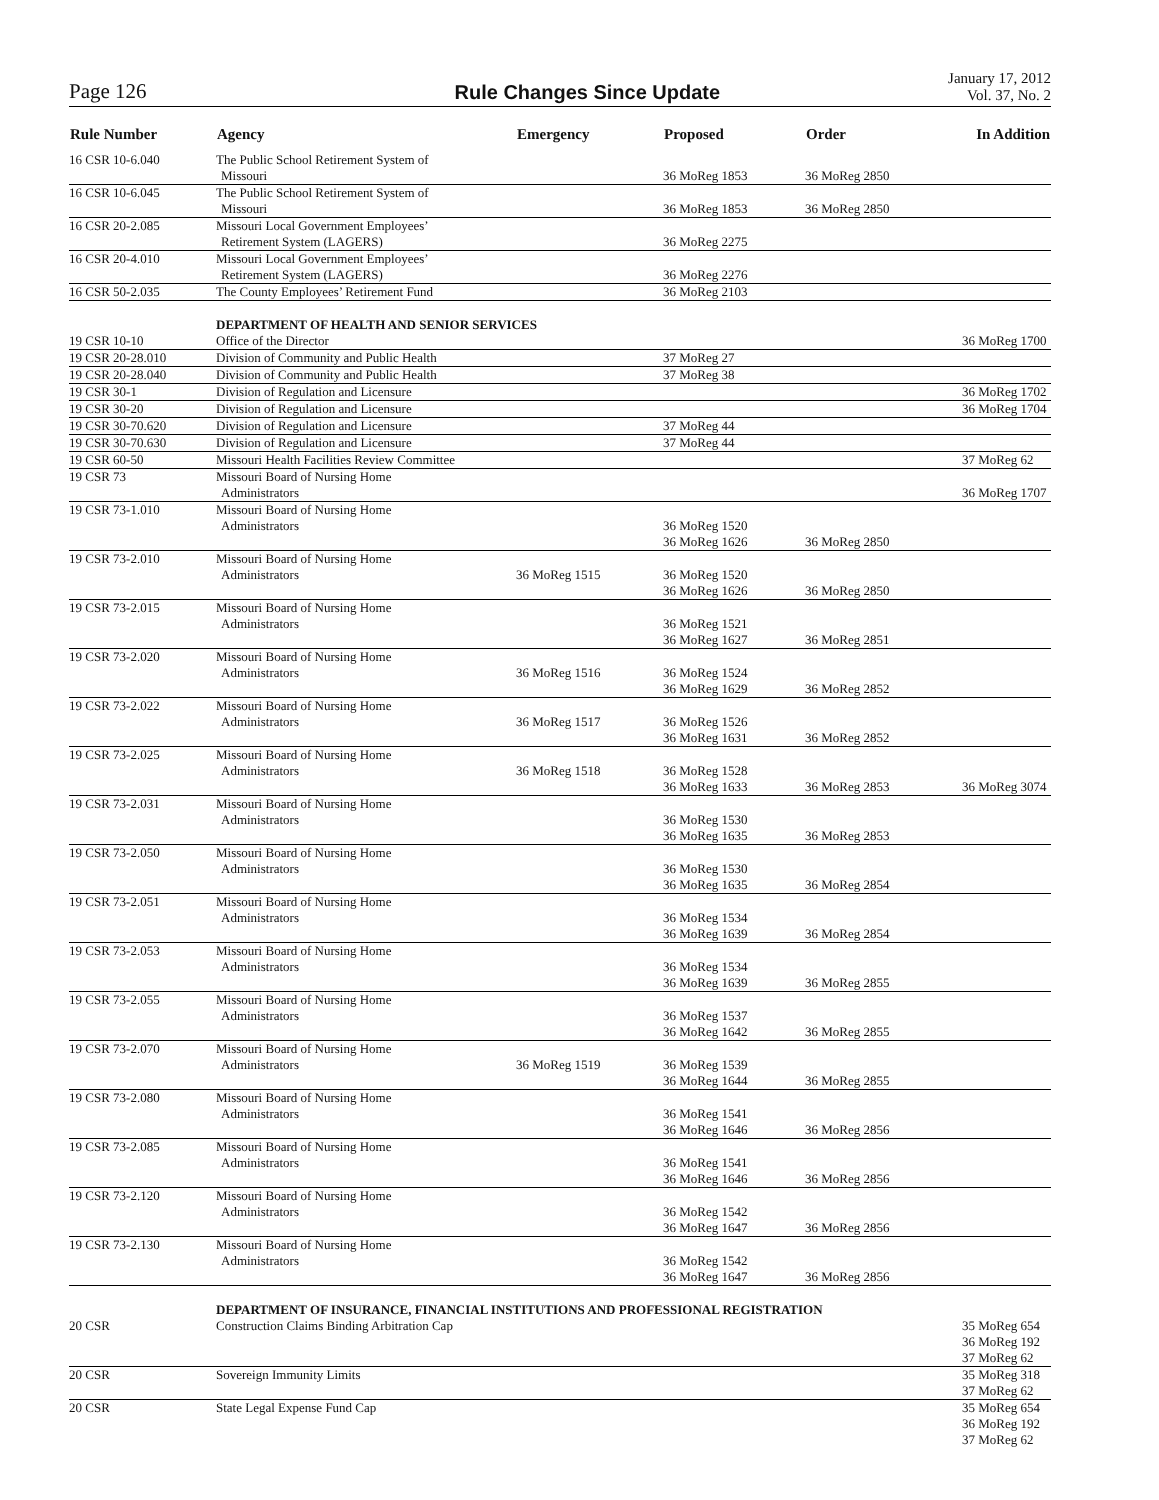Page 126
Rule Changes Since Update
January 17, 2012
Vol. 37, No. 2
| Rule Number | Agency | Emergency | Proposed | Order | In Addition |
| --- | --- | --- | --- | --- | --- |
| 16 CSR 10-6.040 | The Public School Retirement System of Missouri | | 36 MoReg 1853 | 36 MoReg 2850 | |
| 16 CSR 10-6.045 | The Public School Retirement System of Missouri | | 36 MoReg 1853 | 36 MoReg 2850 | |
| 16 CSR 20-2.085 | Missouri Local Government Employees’ Retirement System (LAGERS) | | 36 MoReg 2275 | | |
| 16 CSR 20-4.010 | Missouri Local Government Employees’ Retirement System (LAGERS) | | 36 MoReg 2276 | | |
| 16 CSR 50-2.035 | The County Employees’ Retirement Fund | | 36 MoReg 2103 | | |
| | DEPARTMENT OF HEALTH AND SENIOR SERVICES | | | | |
| 19 CSR 10-10 | Office of the Director | | | | 36 MoReg 1700 |
| 19 CSR 20-28.010 | Division of Community and Public Health | | 37 MoReg 27 | | |
| 19 CSR 20-28.040 | Division of Community and Public Health | | 37 MoReg 38 | | |
| 19 CSR 30-1 | Division of Regulation and Licensure | | | | 36 MoReg 1702 |
| 19 CSR 30-20 | Division of Regulation and Licensure | | | | 36 MoReg 1704 |
| 19 CSR 30-70.620 | Division of Regulation and Licensure | | 37 MoReg 44 | | |
| 19 CSR 30-70.630 | Division of Regulation and Licensure | | 37 MoReg 44 | | |
| 19 CSR 60-50 | Missouri Health Facilities Review Committee | | | | 37 MoReg 62 |
| 19 CSR 73 | Missouri Board of Nursing Home Administrators | | | | 36 MoReg 1707 |
| 19 CSR 73-1.010 | Missouri Board of Nursing Home Administrators | | 36 MoReg 1520 36 MoReg 1626 | 36 MoReg 2850 | |
| 19 CSR 73-2.010 | Missouri Board of Nursing Home Administrators | 36 MoReg 1515 | 36 MoReg 1520 36 MoReg 1626 | 36 MoReg 2850 | |
| 19 CSR 73-2.015 | Missouri Board of Nursing Home Administrators | | 36 MoReg 1521 36 MoReg 1627 | 36 MoReg 2851 | |
| 19 CSR 73-2.020 | Missouri Board of Nursing Home Administrators | 36 MoReg 1516 | 36 MoReg 1524 36 MoReg 1629 | 36 MoReg 2852 | |
| 19 CSR 73-2.022 | Missouri Board of Nursing Home Administrators | 36 MoReg 1517 | 36 MoReg 1526 36 MoReg 1631 | 36 MoReg 2852 | |
| 19 CSR 73-2.025 | Missouri Board of Nursing Home Administrators | 36 MoReg 1518 | 36 MoReg 1528 36 MoReg 1633 | 36 MoReg 2853 | 36 MoReg 3074 |
| 19 CSR 73-2.031 | Missouri Board of Nursing Home Administrators | | 36 MoReg 1530 36 MoReg 1635 | 36 MoReg 2853 | |
| 19 CSR 73-2.050 | Missouri Board of Nursing Home Administrators | | 36 MoReg 1530 36 MoReg 1635 | 36 MoReg 2854 | |
| 19 CSR 73-2.051 | Missouri Board of Nursing Home Administrators | | 36 MoReg 1534 36 MoReg 1639 | 36 MoReg 2854 | |
| 19 CSR 73-2.053 | Missouri Board of Nursing Home Administrators | | 36 MoReg 1534 36 MoReg 1639 | 36 MoReg 2855 | |
| 19 CSR 73-2.055 | Missouri Board of Nursing Home Administrators | | 36 MoReg 1537 36 MoReg 1642 | 36 MoReg 2855 | |
| 19 CSR 73-2.070 | Missouri Board of Nursing Home Administrators | 36 MoReg 1519 | 36 MoReg 1539 36 MoReg 1644 | 36 MoReg 2855 | |
| 19 CSR 73-2.080 | Missouri Board of Nursing Home Administrators | | 36 MoReg 1541 36 MoReg 1646 | 36 MoReg 2856 | |
| 19 CSR 73-2.085 | Missouri Board of Nursing Home Administrators | | 36 MoReg 1541 36 MoReg 1646 | 36 MoReg 2856 | |
| 19 CSR 73-2.120 | Missouri Board of Nursing Home Administrators | | 36 MoReg 1542 36 MoReg 1647 | 36 MoReg 2856 | |
| 19 CSR 73-2.130 | Missouri Board of Nursing Home Administrators | | 36 MoReg 1542 36 MoReg 1647 | 36 MoReg 2856 | |
| | DEPARTMENT OF INSURANCE, FINANCIAL INSTITUTIONS AND PROFESSIONAL REGISTRATION | | | | |
| 20 CSR | Construction Claims Binding Arbitration Cap | | | | 35 MoReg 654 36 MoReg 192 37 MoReg 62 |
| 20 CSR | Sovereign Immunity Limits | | | | 35 MoReg 318 37 MoReg 62 |
| 20 CSR | State Legal Expense Fund Cap | | | | 35 MoReg 654 36 MoReg 192 37 MoReg 62 |